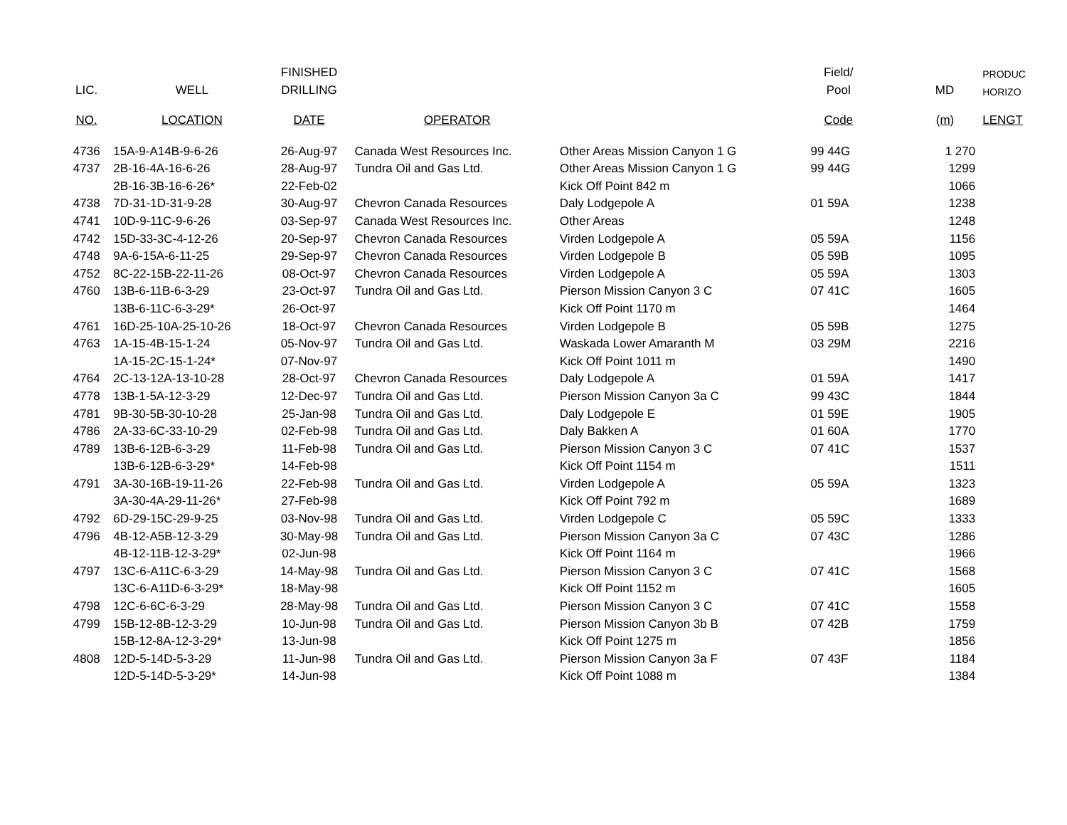| | | FINISHED | | | Field/ | | PRODUC |
| --- | --- | --- | --- | --- | --- | --- | --- |
| LIC. | WELL | DRILLING | | | Pool | MD | HORIZO |
| NO. | LOCATION | DATE | OPERATOR | | Code | (m) | LENGT |
| 4736 | 15A-9-A14B-9-6-26 | 26-Aug-97 | Canada West Resources Inc. | Other Areas Mission Canyon 1 G | 99 44G | 1 270 | |
| 4737 | 2B-16-4A-16-6-26 | 28-Aug-97 | Tundra Oil and Gas Ltd. | Other Areas Mission Canyon 1 G | 99 44G | 1299 | |
| | 2B-16-3B-16-6-26* | 22-Feb-02 | | Kick Off Point 842 m | | 1066 | |
| 4738 | 7D-31-1D-31-9-28 | 30-Aug-97 | Chevron Canada Resources | Daly Lodgepole A | 01 59A | 1238 | |
| 4741 | 10D-9-11C-9-6-26 | 03-Sep-97 | Canada West Resources Inc. | Other Areas | | 1248 | |
| 4742 | 15D-33-3C-4-12-26 | 20-Sep-97 | Chevron Canada Resources | Virden Lodgepole A | 05 59A | 1156 | |
| 4748 | 9A-6-15A-6-11-25 | 29-Sep-97 | Chevron Canada Resources | Virden Lodgepole B | 05 59B | 1095 | |
| 4752 | 8C-22-15B-22-11-26 | 08-Oct-97 | Chevron Canada Resources | Virden Lodgepole A | 05 59A | 1303 | |
| 4760 | 13B-6-11B-6-3-29 | 23-Oct-97 | Tundra Oil and Gas Ltd. | Pierson Mission Canyon 3 C | 07 41C | 1605 | |
| | 13B-6-11C-6-3-29* | 26-Oct-97 | | Kick Off Point 1170 m | | 1464 | |
| 4761 | 16D-25-10A-25-10-26 | 18-Oct-97 | Chevron Canada Resources | Virden Lodgepole B | 05 59B | 1275 | |
| 4763 | 1A-15-4B-15-1-24 | 05-Nov-97 | Tundra Oil and Gas Ltd. | Waskada Lower Amaranth M | 03 29M | 2216 | |
| | 1A-15-2C-15-1-24* | 07-Nov-97 | | Kick Off Point 1011 m | | 1490 | |
| 4764 | 2C-13-12A-13-10-28 | 28-Oct-97 | Chevron Canada Resources | Daly Lodgepole A | 01 59A | 1417 | |
| 4778 | 13B-1-5A-12-3-29 | 12-Dec-97 | Tundra Oil and Gas Ltd. | Pierson Mission Canyon 3a C | 99 43C | 1844 | |
| 4781 | 9B-30-5B-30-10-28 | 25-Jan-98 | Tundra Oil and Gas Ltd. | Daly Lodgepole E | 01 59E | 1905 | |
| 4786 | 2A-33-6C-33-10-29 | 02-Feb-98 | Tundra Oil and Gas Ltd. | Daly Bakken A | 01 60A | 1770 | |
| 4789 | 13B-6-12B-6-3-29 | 11-Feb-98 | Tundra Oil and Gas Ltd. | Pierson Mission Canyon 3 C | 07 41C | 1537 | |
| | 13B-6-12B-6-3-29* | 14-Feb-98 | | Kick Off Point 1154 m | | 1511 | |
| 4791 | 3A-30-16B-19-11-26 | 22-Feb-98 | Tundra Oil and Gas Ltd. | Virden Lodgepole A | 05 59A | 1323 | |
| | 3A-30-4A-29-11-26* | 27-Feb-98 | | Kick Off Point 792 m | | 1689 | |
| 4792 | 6D-29-15C-29-9-25 | 03-Nov-98 | Tundra Oil and Gas Ltd. | Virden Lodgepole C | 05 59C | 1333 | |
| 4796 | 4B-12-A5B-12-3-29 | 30-May-98 | Tundra Oil and Gas Ltd. | Pierson Mission Canyon 3a C | 07 43C | 1286 | |
| | 4B-12-11B-12-3-29* | 02-Jun-98 | | Kick Off Point 1164 m | | 1966 | |
| 4797 | 13C-6-A11C-6-3-29 | 14-May-98 | Tundra Oil and Gas Ltd. | Pierson Mission Canyon 3 C | 07 41C | 1568 | |
| | 13C-6-A11D-6-3-29* | 18-May-98 | | Kick Off Point 1152 m | | 1605 | |
| 4798 | 12C-6-6C-6-3-29 | 28-May-98 | Tundra Oil and Gas Ltd. | Pierson Mission Canyon 3 C | 07 41C | 1558 | |
| 4799 | 15B-12-8B-12-3-29 | 10-Jun-98 | Tundra Oil and Gas Ltd. | Pierson Mission Canyon 3b B | 07 42B | 1759 | |
| | 15B-12-8A-12-3-29* | 13-Jun-98 | | Kick Off Point 1275 m | | 1856 | |
| 4808 | 12D-5-14D-5-3-29 | 11-Jun-98 | Tundra Oil and Gas Ltd. | Pierson Mission Canyon 3a F | 07 43F | 1184 | |
| | 12D-5-14D-5-3-29* | 14-Jun-98 | | Kick Off Point 1088 m | | 1384 | |